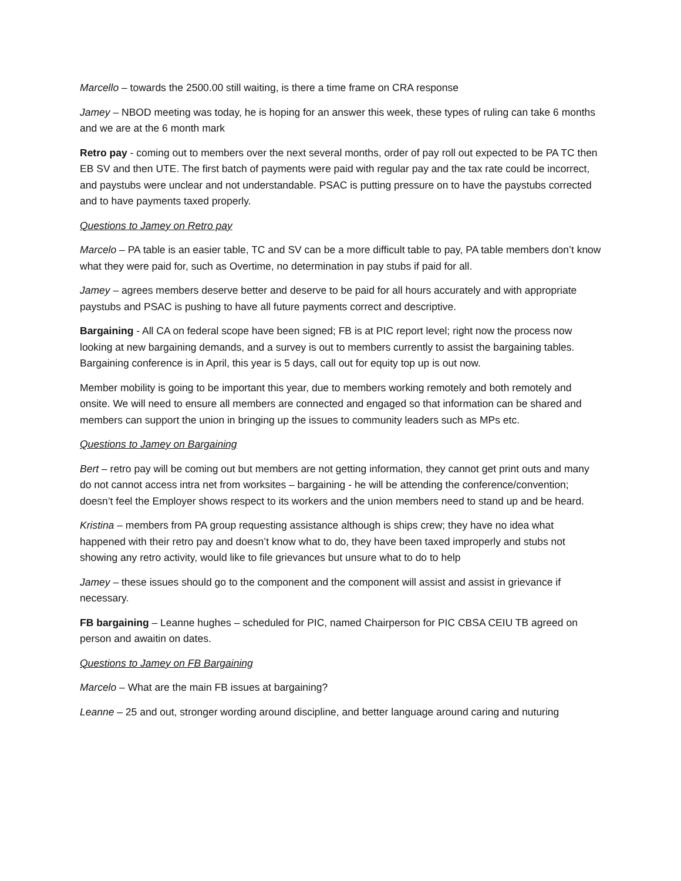Marcello – towards the 2500.00 still waiting, is there a time frame on CRA response
Jamey – NBOD meeting was today, he is hoping for an answer this week, these types of ruling can take 6 months and we are at the 6 month mark
Retro pay - coming out to members over the next several months, order of pay roll out expected to be PA TC then EB SV and then UTE. The first batch of payments were paid with regular pay and the tax rate could be incorrect, and paystubs were unclear and not understandable. PSAC is putting pressure on to have the paystubs corrected and to have payments taxed properly.
Questions to Jamey on Retro pay
Marcelo – PA table is an easier table, TC and SV can be a more difficult table to pay, PA table members don’t know what they were paid for, such as Overtime, no determination in pay stubs if paid for all.
Jamey – agrees members deserve better and deserve to be paid for all hours accurately and with appropriate paystubs and PSAC is pushing to have all future payments correct and descriptive.
Bargaining - All CA on federal scope have been signed; FB is at PIC report level; right now the process now looking at new bargaining demands, and a survey is out to members currently to assist the bargaining tables. Bargaining conference is in April, this year is 5 days, call out for equity top up is out now.
Member mobility is going to be important this year, due to members working remotely and both remotely and onsite. We will need to ensure all members are connected and engaged so that information can be shared and members can support the union in bringing up the issues to community leaders such as MPs etc.
Questions to Jamey on Bargaining
Bert – retro pay will be coming out but members are not getting information, they cannot get print outs and many do not cannot access intra net from worksites – bargaining - he will be attending the conference/convention; doesn’t feel the Employer shows respect to its workers and the union members need to stand up and be heard.
Kristina – members from PA group requesting assistance although is ships crew; they have no idea what happened with their retro pay and doesn’t know what to do, they have been taxed improperly and stubs not showing any retro activity, would like to file grievances but unsure what to do to help
Jamey – these issues should go to the component and the component will assist and assist in grievance if necessary.
FB bargaining – Leanne hughes – scheduled for PIC, named Chairperson for PIC CBSA CEIU TB agreed on person and awaitin on dates.
Questions to Jamey on FB Bargaining
Marcelo – What are the main FB issues at bargaining?
Leanne – 25 and out, stronger wording around discipline, and better language around caring and nuturing